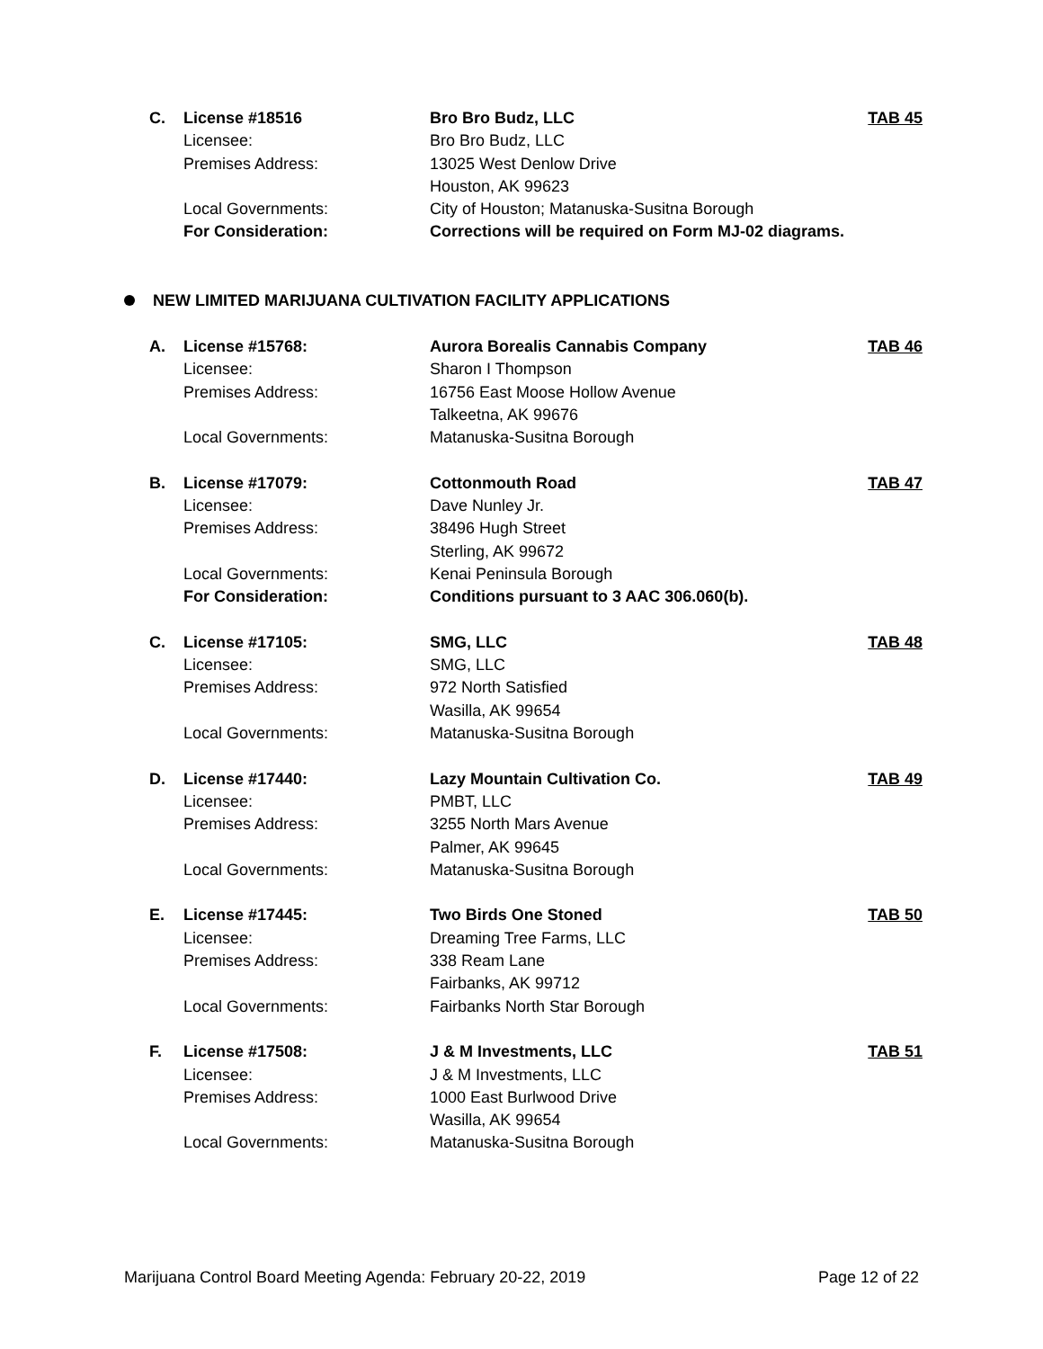| C. | License #18516 | Bro Bro Budz, LLC | TAB 45 |
| | Licensee: | Bro Bro Budz, LLC | |
| | Premises Address: | 13025 West Denlow Drive | |
| | | Houston, AK 99623 | |
| | Local Governments: | City of Houston; Matanuska-Susitna Borough | |
| | For Consideration: | Corrections will be required on Form MJ-02 diagrams. | |
NEW LIMITED MARIJUANA CULTIVATION FACILITY APPLICATIONS
| A. | License #15768: | Aurora Borealis Cannabis Company | TAB 46 |
| | Licensee: | Sharon I Thompson | |
| | Premises Address: | 16756 East Moose Hollow Avenue | |
| | | Talkeetna, AK 99676 | |
| | Local Governments: | Matanuska-Susitna Borough | |
| B. | License #17079: | Cottonmouth Road | TAB 47 |
| | Licensee: | Dave Nunley Jr. | |
| | Premises Address: | 38496 Hugh Street | |
| | | Sterling, AK 99672 | |
| | Local Governments: | Kenai Peninsula Borough | |
| | For Consideration: | Conditions pursuant to 3 AAC 306.060(b). | |
| C. | License #17105: | SMG, LLC | TAB 48 |
| | Licensee: | SMG, LLC | |
| | Premises Address: | 972 North Satisfied | |
| | | Wasilla, AK 99654 | |
| | Local Governments: | Matanuska-Susitna Borough | |
| D. | License #17440: | Lazy Mountain Cultivation Co. | TAB 49 |
| | Licensee: | PMBT, LLC | |
| | Premises Address: | 3255 North Mars Avenue | |
| | | Palmer, AK 99645 | |
| | Local Governments: | Matanuska-Susitna Borough | |
| E. | License #17445: | Two Birds One Stoned | TAB 50 |
| | Licensee: | Dreaming Tree Farms, LLC | |
| | Premises Address: | 338 Ream Lane | |
| | | Fairbanks, AK 99712 | |
| | Local Governments: | Fairbanks North Star Borough | |
| F. | License #17508: | J & M Investments, LLC | TAB 51 |
| | Licensee: | J & M Investments, LLC | |
| | Premises Address: | 1000 East Burlwood Drive | |
| | | Wasilla, AK 99654 | |
| | Local Governments: | Matanuska-Susitna Borough | |
Marijuana Control Board Meeting Agenda: February 20-22, 2019 Page 12 of 22